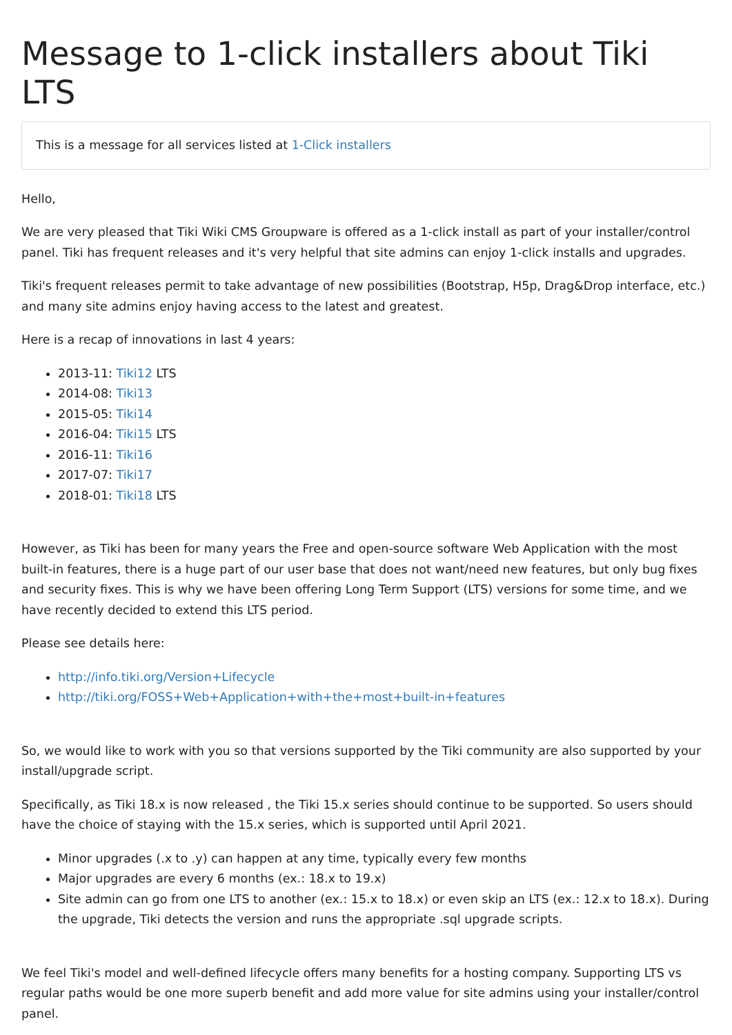Message to 1-click installers about Tiki LTS
This is a message for all services listed at 1-Click installers
Hello,
We are very pleased that Tiki Wiki CMS Groupware is offered as a 1-click install as part of your installer/control panel. Tiki has frequent releases and it's very helpful that site admins can enjoy 1-click installs and upgrades.
Tiki's frequent releases permit to take advantage of new possibilities (Bootstrap, H5p, Drag&Drop interface, etc.) and many site admins enjoy having access to the latest and greatest.
Here is a recap of innovations in last 4 years:
2013-11: Tiki12 LTS
2014-08: Tiki13
2015-05: Tiki14
2016-04: Tiki15 LTS
2016-11: Tiki16
2017-07: Tiki17
2018-01: Tiki18 LTS
However, as Tiki has been for many years the Free and open-source software Web Application with the most built-in features, there is a huge part of our user base that does not want/need new features, but only bug fixes and security fixes. This is why we have been offering Long Term Support (LTS) versions for some time, and we have recently decided to extend this LTS period.
Please see details here:
http://info.tiki.org/Version+Lifecycle
http://tiki.org/FOSS+Web+Application+with+the+most+built-in+features
So, we would like to work with you so that versions supported by the Tiki community are also supported by your install/upgrade script.
Specifically, as Tiki 18.x is now released , the Tiki 15.x series should continue to be supported. So users should have the choice of staying with the 15.x series, which is supported until April 2021.
Minor upgrades (.x to .y) can happen at any time, typically every few months
Major upgrades are every 6 months (ex.: 18.x to 19.x)
Site admin can go from one LTS to another (ex.: 15.x to 18.x) or even skip an LTS (ex.: 12.x to 18.x). During the upgrade, Tiki detects the version and runs the appropriate .sql upgrade scripts.
We feel Tiki's model and well-defined lifecycle offers many benefits for a hosting company. Supporting LTS vs regular paths would be one more superb benefit and add more value for site admins using your installer/control panel.